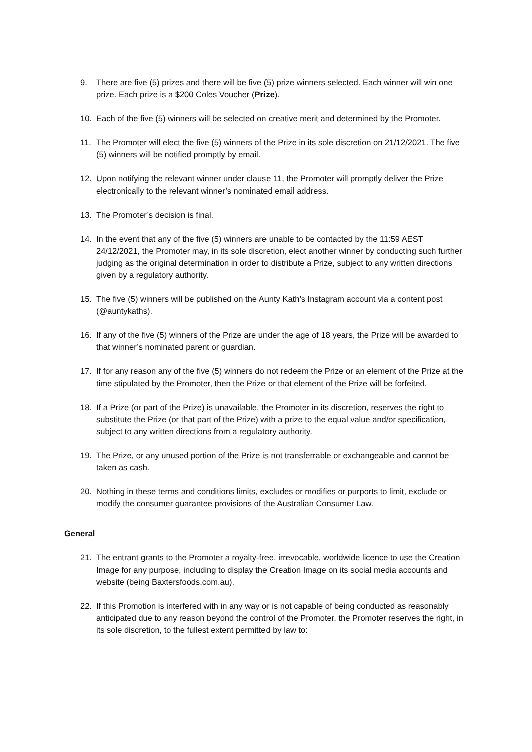9. There are five (5) prizes and there will be five (5) prize winners selected. Each winner will win one prize. Each prize is a $200 Coles Voucher (Prize).
10. Each of the five (5) winners will be selected on creative merit and determined by the Promoter.
11. The Promoter will elect the five (5) winners of the Prize in its sole discretion on 21/12/2021. The five (5) winners will be notified promptly by email.
12. Upon notifying the relevant winner under clause 11, the Promoter will promptly deliver the Prize electronically to the relevant winner’s nominated email address.
13. The Promoter’s decision is final.
14. In the event that any of the five (5) winners are unable to be contacted by the 11:59 AEST 24/12/2021, the Promoter may, in its sole discretion, elect another winner by conducting such further judging as the original determination in order to distribute a Prize, subject to any written directions given by a regulatory authority.
15. The five (5) winners will be published on the Aunty Kath’s Instagram account via a content post (@auntykaths).
16. If any of the five (5) winners of the Prize are under the age of 18 years, the Prize will be awarded to that winner’s nominated parent or guardian.
17. If for any reason any of the five (5) winners do not redeem the Prize or an element of the Prize at the time stipulated by the Promoter, then the Prize or that element of the Prize will be forfeited.
18. If a Prize (or part of the Prize) is unavailable, the Promoter in its discretion, reserves the right to substitute the Prize (or that part of the Prize) with a prize to the equal value and/or specification, subject to any written directions from a regulatory authority.
19. The Prize, or any unused portion of the Prize is not transferrable or exchangeable and cannot be taken as cash.
20. Nothing in these terms and conditions limits, excludes or modifies or purports to limit, exclude or modify the consumer guarantee provisions of the Australian Consumer Law.
General
21. The entrant grants to the Promoter a royalty-free, irrevocable, worldwide licence to use the Creation Image for any purpose, including to display the Creation Image on its social media accounts and website (being Baxtersfoods.com.au).
22. If this Promotion is interfered with in any way or is not capable of being conducted as reasonably anticipated due to any reason beyond the control of the Promoter, the Promoter reserves the right, in its sole discretion, to the fullest extent permitted by law to: